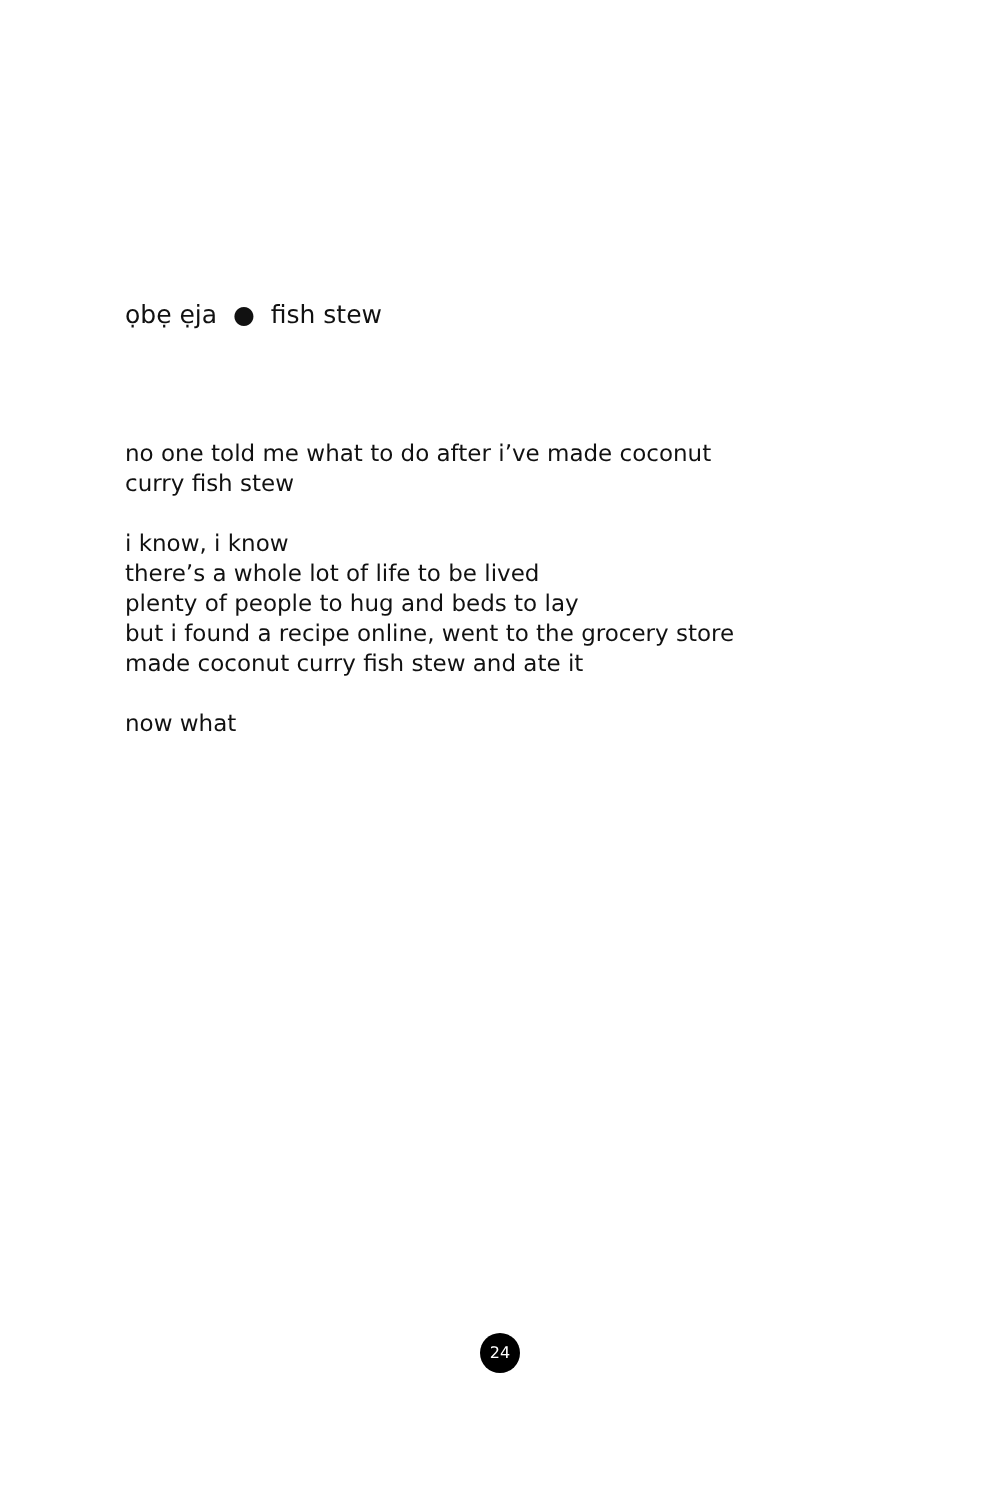ọbẹ ẹja ● fish stew
no one told me what to do after i’ve made coconut
curry fish stew
i know, i know
there’s a whole lot of life to be lived
plenty of people to hug and beds to lay
but i found a recipe online, went to the grocery store
made coconut curry fish stew and ate it
now what
24